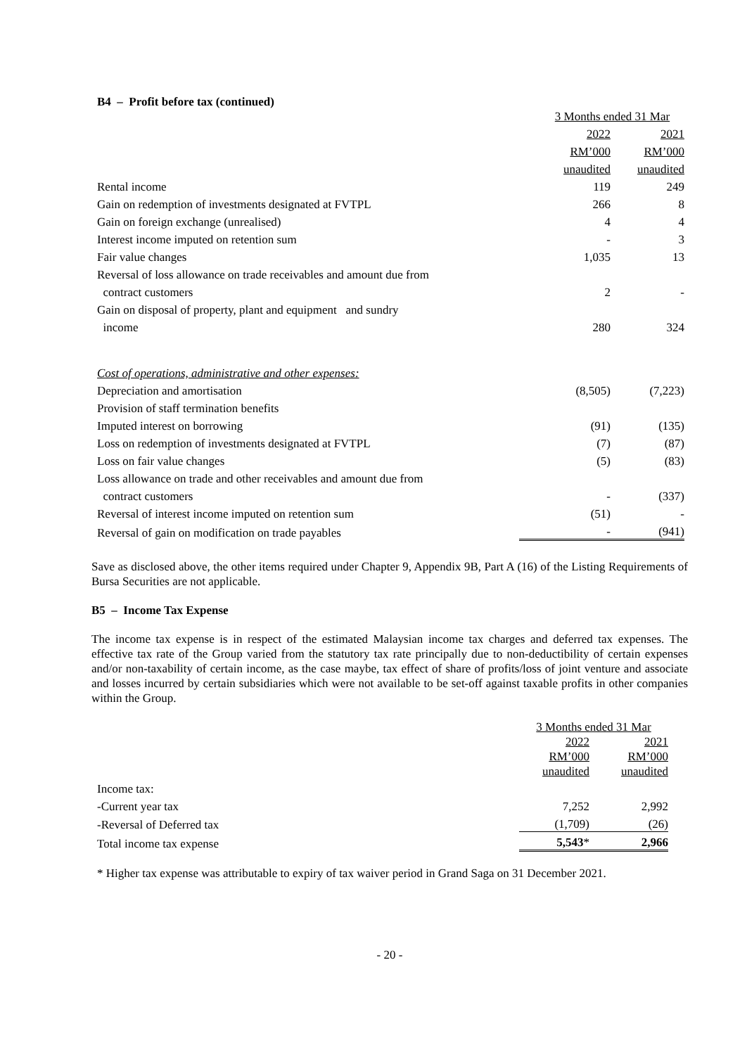B4 – Profit before tax (continued)
| | 3 Months ended 31 Mar | |
| | 2022 | 2021 |
| | RM’000 | RM’000 |
| | unaudited | unaudited |
| Rental income | 119 | 249 |
| Gain on redemption of investments designated at FVTPL | 266 | 8 |
| Gain on foreign exchange (unrealised) | 4 | 4 |
| Interest income imputed on retention sum | - | 3 |
| Fair value changes | 1,035 | 13 |
| Reversal of loss allowance on trade receivables and amount due from | | |
| contract customers | 2 | - |
| Gain on disposal of property, plant and equipment and sundry | | |
| income | 280 | 324 |
| Cost of operations, administrative and other expenses: | | |
| Depreciation and amortisation | (8,505) | (7,223) |
| Provision of staff termination benefits | | |
| Imputed interest on borrowing | (91) | (135) |
| Loss on redemption of investments designated at FVTPL | (7) | (87) |
| Loss on fair value changes | (5) | (83) |
| Loss allowance on trade and other receivables and amount due from | | |
| contract customers | - | (337) |
| Reversal of interest income imputed on retention sum | (51) | - |
| Reversal of gain on modification on trade payables | - | (941) |
Save as disclosed above, the other items required under Chapter 9, Appendix 9B, Part A (16) of the Listing Requirements of Bursa Securities are not applicable.
B5 – Income Tax Expense
The income tax expense is in respect of the estimated Malaysian income tax charges and deferred tax expenses. The effective tax rate of the Group varied from the statutory tax rate principally due to non-deductibility of certain expenses and/or non-taxability of certain income, as the case maybe, tax effect of share of profits/loss of joint venture and associate and losses incurred by certain subsidiaries which were not available to be set-off against taxable profits in other companies within the Group.
| | 3 Months ended 31 Mar | |
| | 2022 | 2021 |
| | RM’000 | RM’000 |
| | unaudited | unaudited |
| Income tax: | | |
| -Current year tax | 7,252 | 2,992 |
| -Reversal of Deferred tax | (1,709) | (26) |
| Total income tax expense | 5,543 * | 2,966 |
* Higher tax expense was attributable to expiry of tax waiver period in Grand Saga on 31 December 2021.
- 20 -